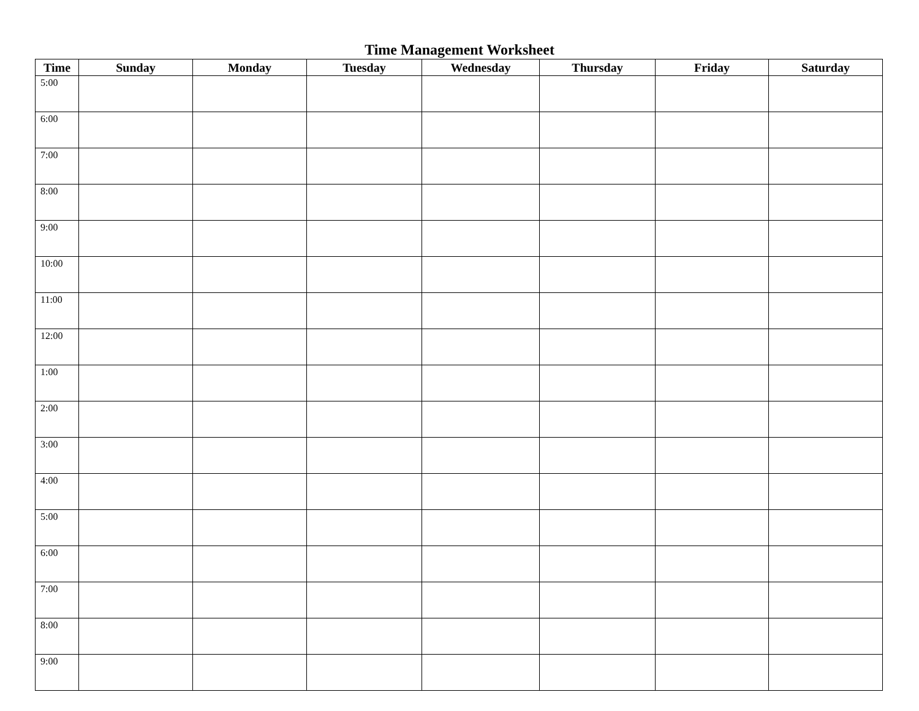Time Management Worksheet
| Time | Sunday | Monday | Tuesday | Wednesday | Thursday | Friday | Saturday |
| --- | --- | --- | --- | --- | --- | --- | --- |
| 5:00 | | | | | | | |
| 6:00 | | | | | | | |
| 7:00 | | | | | | | |
| 8:00 | | | | | | | |
| 9:00 | | | | | | | |
| 10:00 | | | | | | | |
| 11:00 | | | | | | | |
| 12:00 | | | | | | | |
| 1:00 | | | | | | | |
| 2:00 | | | | | | | |
| 3:00 | | | | | | | |
| 4:00 | | | | | | | |
| 5:00 | | | | | | | |
| 6:00 | | | | | | | |
| 7:00 | | | | | | | |
| 8:00 | | | | | | | |
| 9:00 | | | | | | | |